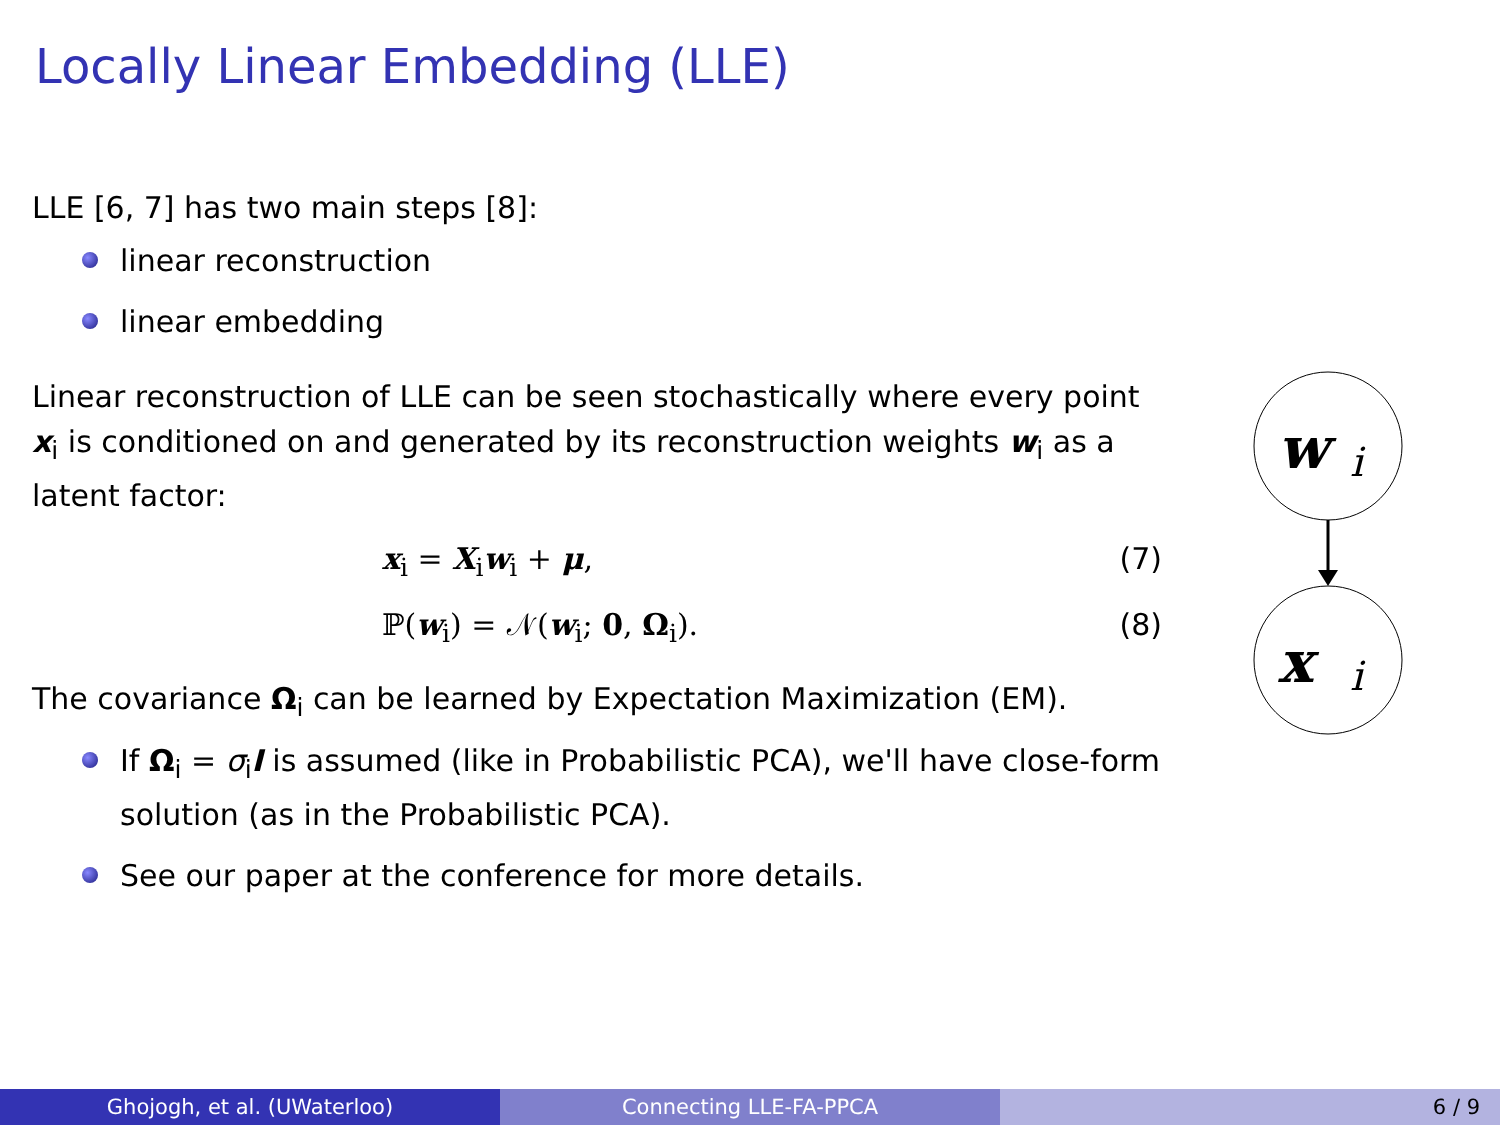Locally Linear Embedding (LLE)
LLE [6, 7] has two main steps [8]:
linear reconstruction
linear embedding
Linear reconstruction of LLE can be seen stochastically where every point x<sub>i</sub> is conditioned on and generated by its reconstruction weights w<sub>i</sub> as a latent factor:
x<sub>i</sub> = X<sub>i</sub>w<sub>i</sub> + μ, (7)
ℙ(w<sub>i</sub>) = 𝒩(w<sub>i</sub>; 0, Ω<sub>i</sub>). (8)
The covariance Ω<sub>i</sub> can be learned by Expectation Maximization (EM).
If Ω<sub>i</sub> = σ<sub>i</sub>I is assumed (like in Probabilistic PCA), we'll have close-form solution (as in the Probabilistic PCA).
See our paper at the conference for more details.
w
i
x
i
Ghojogh, et al. (UWaterloo) Connecting LLE-FA-PPCA 6 / 9